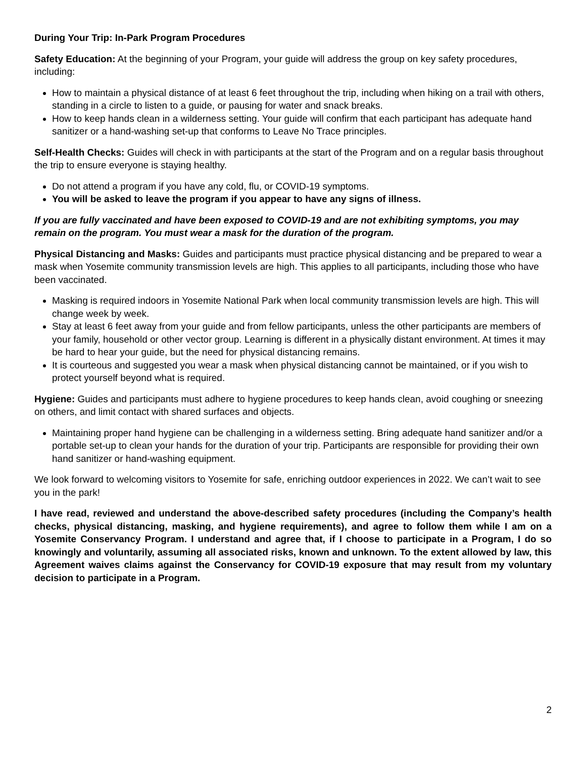During Your Trip: In-Park Program Procedures
Safety Education: At the beginning of your Program, your guide will address the group on key safety procedures, including:
How to maintain a physical distance of at least 6 feet throughout the trip, including when hiking on a trail with others, standing in a circle to listen to a guide, or pausing for water and snack breaks.
How to keep hands clean in a wilderness setting. Your guide will confirm that each participant has adequate hand sanitizer or a hand-washing set-up that conforms to Leave No Trace principles.
Self-Health Checks: Guides will check in with participants at the start of the Program and on a regular basis throughout the trip to ensure everyone is staying healthy.
Do not attend a program if you have any cold, flu, or COVID-19 symptoms.
You will be asked to leave the program if you appear to have any signs of illness.
If you are fully vaccinated and have been exposed to COVID-19 and are not exhibiting symptoms, you may remain on the program. You must wear a mask for the duration of the program.
Physical Distancing and Masks: Guides and participants must practice physical distancing and be prepared to wear a mask when Yosemite community transmission levels are high. This applies to all participants, including those who have been vaccinated.
Masking is required indoors in Yosemite National Park when local community transmission levels are high. This will change week by week.
Stay at least 6 feet away from your guide and from fellow participants, unless the other participants are members of your family, household or other vector group. Learning is different in a physically distant environment. At times it may be hard to hear your guide, but the need for physical distancing remains.
It is courteous and suggested you wear a mask when physical distancing cannot be maintained, or if you wish to protect yourself beyond what is required.
Hygiene: Guides and participants must adhere to hygiene procedures to keep hands clean, avoid coughing or sneezing on others, and limit contact with shared surfaces and objects.
Maintaining proper hand hygiene can be challenging in a wilderness setting. Bring adequate hand sanitizer and/or a portable set-up to clean your hands for the duration of your trip. Participants are responsible for providing their own hand sanitizer or hand-washing equipment.
We look forward to welcoming visitors to Yosemite for safe, enriching outdoor experiences in 2022. We can’t wait to see you in the park!
I have read, reviewed and understand the above-described safety procedures (including the Company’s health checks, physical distancing, masking, and hygiene requirements), and agree to follow them while I am on a Yosemite Conservancy Program. I understand and agree that, if I choose to participate in a Program, I do so knowingly and voluntarily, assuming all associated risks, known and unknown. To the extent allowed by law, this Agreement waives claims against the Conservancy for COVID-19 exposure that may result from my voluntary decision to participate in a Program.
2